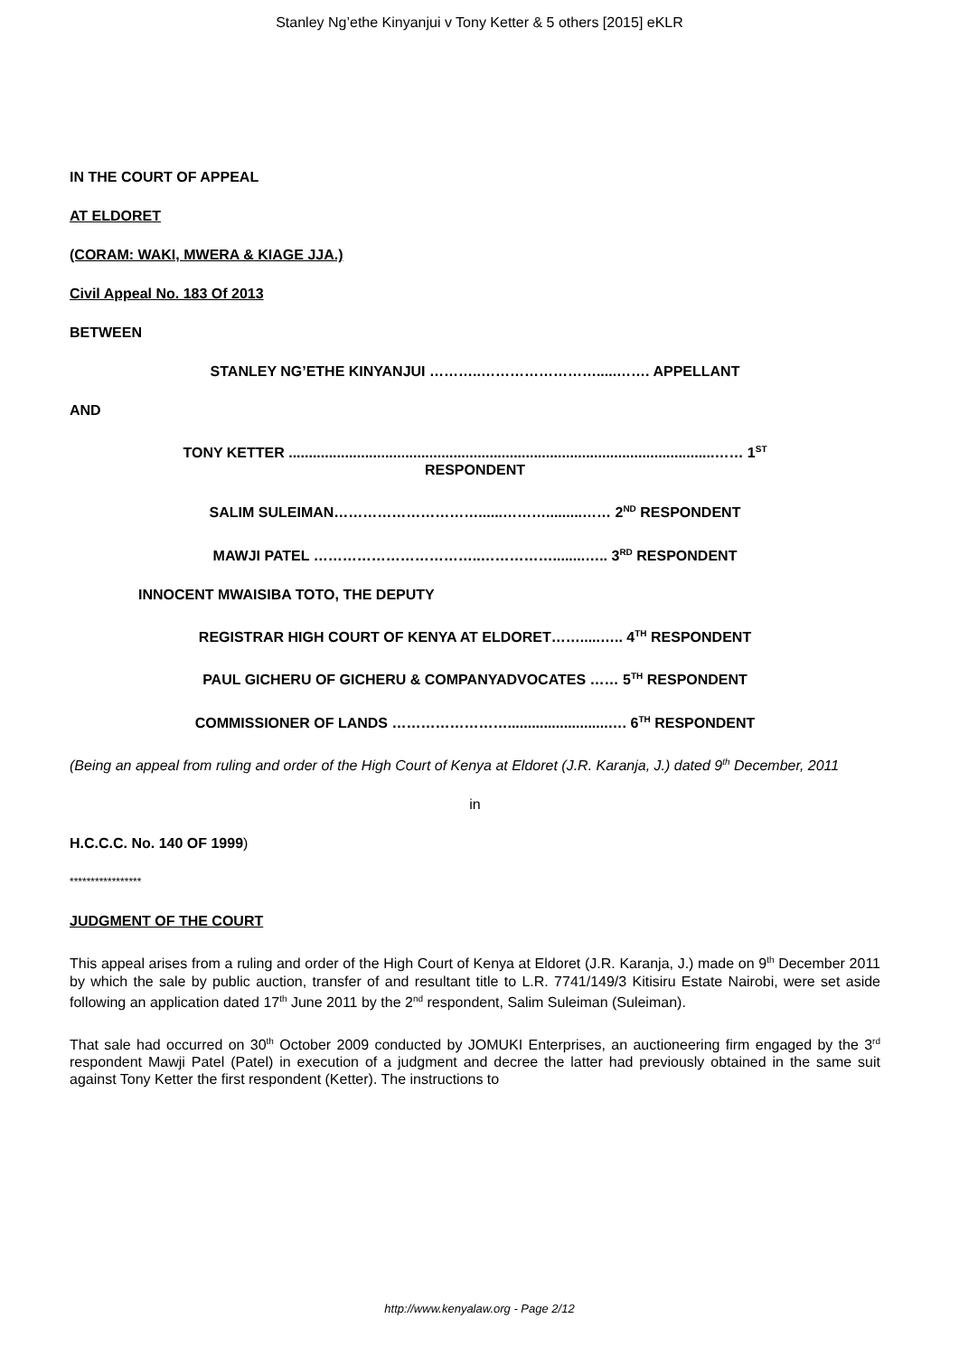Stanley Ng’ethe Kinyanjui v Tony Ketter & 5 others [2015] eKLR
IN THE COURT OF APPEAL
AT ELDORET
(CORAM: WAKI, MWERA & KIAGE JJA.)
Civil Appeal No. 183 Of 2013
BETWEEN
STANLEY NG’ETHE KINYANJUI ………..…………………….....……. APPELLANT
AND
TONY KETTER ..........................................................................................................…… 1<sup>ST</sup>
RESPONDENT
SALIM SULEIMAN…………………………......……….........…… 2<sup>ND</sup> RESPONDENT
MAWJI PATEL ……………………………..……………........….. 3<sup>RD</sup> RESPONDENT
INNOCENT MWAISIBA TOTO, THE DEPUTY
REGISTRAR HIGH COURT OF KENYA AT ELDORET…….....….. 4<sup>TH</sup> RESPONDENT
PAUL GICHERU OF GICHERU & COMPANYADVOCATES …… 5<sup>TH</sup> RESPONDENT
COMMISSIONER OF LANDS …………………….........................…. 6<sup>TH</sup> RESPONDENT
(Being an appeal from ruling and order of the High Court of Kenya at Eldoret (J.R. Karanja, J.) dated 9<sup>th</sup> December, 2011
in
H.C.C.C. No. 140 OF 1999)
*****************
JUDGMENT OF THE COURT
This appeal arises from a ruling and order of the High Court of Kenya at Eldoret (J.R. Karanja, J.) made on 9<sup>th</sup> December 2011 by which the sale by public auction, transfer of and resultant title to L.R. 7741/149/3 Kitisiru Estate Nairobi, were set aside following an application dated 17<sup>th</sup> June 2011 by the 2<sup>nd</sup> respondent, Salim Suleiman (Suleiman).
That sale had occurred on 30<sup>th</sup> October 2009 conducted by JOMUKI Enterprises, an auctioneering firm engaged by the 3<sup>rd</sup> respondent Mawji Patel (Patel) in execution of a judgment and decree the latter had previously obtained in the same suit against Tony Ketter the first respondent (Ketter). The instructions to
http://www.kenyalaw.org - Page 2/12